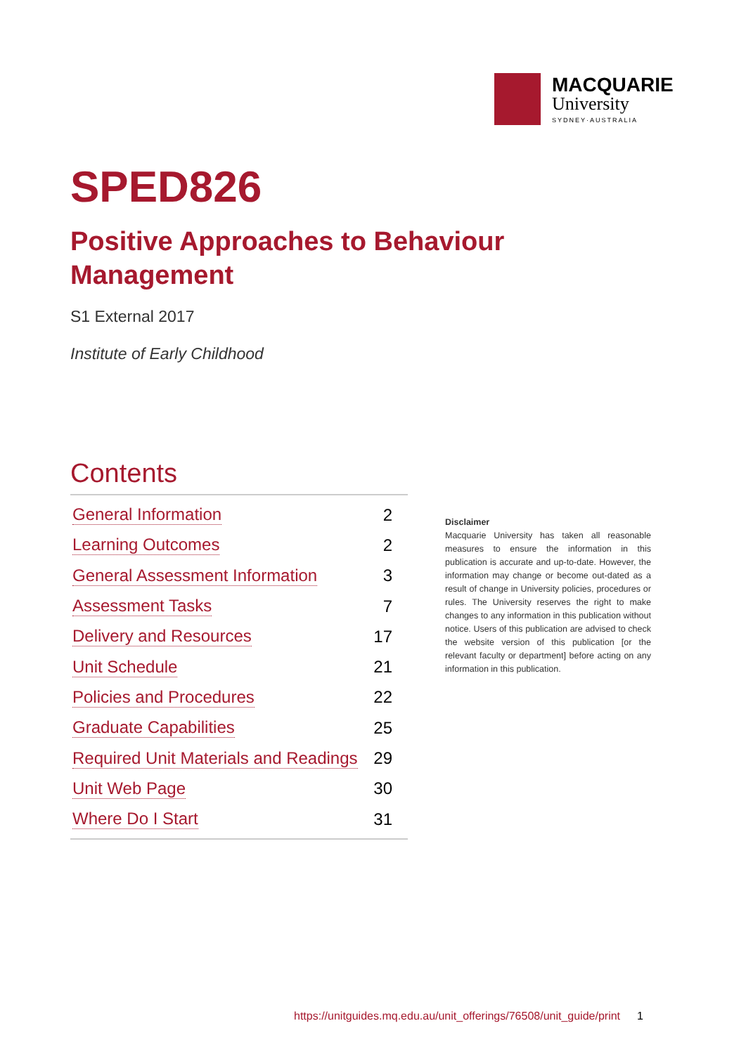MACQUARIE
University
SYDNEY·AUSTRALIA
SPED826
Positive Approaches to Behaviour Management
S1 External 2017
Institute of Early Childhood
Contents
General Information 2
Learning Outcomes 2
General Assessment Information 3
Assessment Tasks 7
Delivery and Resources 17
Unit Schedule 21
Policies and Procedures 22
Graduate Capabilities 25
Required Unit Materials and Readings 29
Unit Web Page 30
Where Do I Start 31
Disclaimer
Macquarie University has taken all reasonable measures to ensure the information in this publication is accurate and up-to-date. However, the information may change or become out-dated as a result of change in University policies, procedures or rules. The University reserves the right to make changes to any information in this publication without notice. Users of this publication are advised to check the website version of this publication [or the relevant faculty or department] before acting on any information in this publication.
https://unitguides.mq.edu.au/unit_offerings/76508/unit_guide/print 1